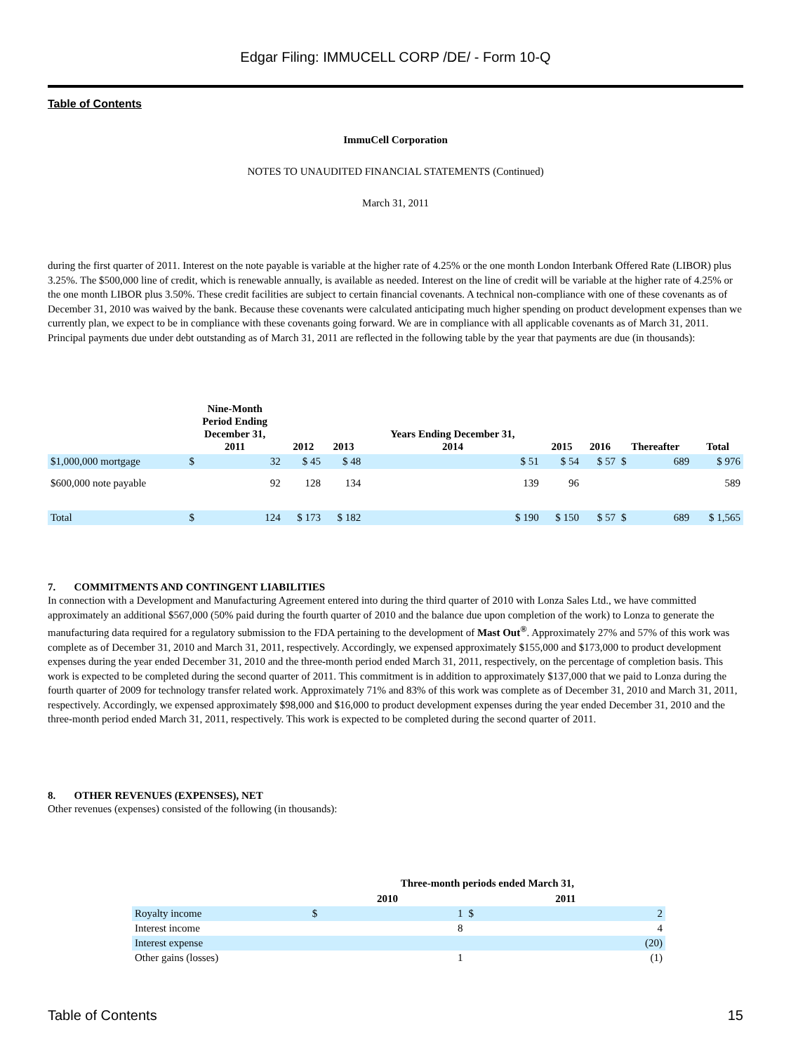Edgar Filing: IMMUCELL CORP /DE/ - Form 10-Q
Table of Contents
ImmuCell Corporation
NOTES TO UNAUDITED FINANCIAL STATEMENTS (Continued)
March 31, 2011
during the first quarter of 2011. Interest on the note payable is variable at the higher rate of 4.25% or the one month London Interbank Offered Rate (LIBOR) plus 3.25%. The $500,000 line of credit, which is renewable annually, is available as needed. Interest on the line of credit will be variable at the higher rate of 4.25% or the one month LIBOR plus 3.50%. These credit facilities are subject to certain financial covenants. A technical non-compliance with one of these covenants as of December 31, 2010 was waived by the bank. Because these covenants were calculated anticipating much higher spending on product development expenses than we currently plan, we expect to be in compliance with these covenants going forward. We are in compliance with all applicable covenants as of March 31, 2011. Principal payments due under debt outstanding as of March 31, 2011 are reflected in the following table by the year that payments are due (in thousands):
| | Nine-Month Period Ending December 31, 2011 | | 2012 | 2013 | Years Ending December 31, 2014 | 2015 | 2016 | Thereafter | | Total |
| --- | --- | --- | --- | --- | --- | --- | --- | --- | --- | --- |
| $1,000,000 mortgage | $ | 32 | $ 45 | $ 48 | $ 51 | $ 54 | $ 57 | $ | 689 | $ 976 |
| $600,000 note payable | | 92 | 128 | 134 | 139 | 96 | | | | 589 |
| Total | $ | 124 | $ 173 | $ 182 | $ 190 | $ 150 | $ 57 | $ | 689 | $ 1,565 |
7. COMMITMENTS AND CONTINGENT LIABILITIES
In connection with a Development and Manufacturing Agreement entered into during the third quarter of 2010 with Lonza Sales Ltd., we have committed approximately an additional $567,000 (50% paid during the fourth quarter of 2010 and the balance due upon completion of the work) to Lonza to generate the manufacturing data required for a regulatory submission to the FDA pertaining to the development of Mast Out<sup>®</sup>. Approximately 27% and 57% of this work was complete as of December 31, 2010 and March 31, 2011, respectively. Accordingly, we expensed approximately $155,000 and $173,000 to product development expenses during the year ended December 31, 2010 and the three-month period ended March 31, 2011, respectively, on the percentage of completion basis. This work is expected to be completed during the second quarter of 2011. This commitment is in addition to approximately $137,000 that we paid to Lonza during the fourth quarter of 2009 for technology transfer related work. Approximately 71% and 83% of this work was complete as of December 31, 2010 and March 31, 2011, respectively. Accordingly, we expensed approximately $98,000 and $16,000 to product development expenses during the year ended December 31, 2010 and the three-month period ended March 31, 2011, respectively. This work is expected to be completed during the second quarter of 2011.
8. OTHER REVENUES (EXPENSES), NET
Other revenues (expenses) consisted of the following (in thousands):
| | Three-month periods ended March 31, | | | |
| --- | --- | --- | --- | --- |
| | 2010 | | 2011 | |
| Royalty income | $ | 1 | $ | 2 |
| Interest income | | 8 | | 4 |
| Interest expense | | | | (20) |
| Other gains (losses) | | 1 | | (1) |
Table of Contents 15